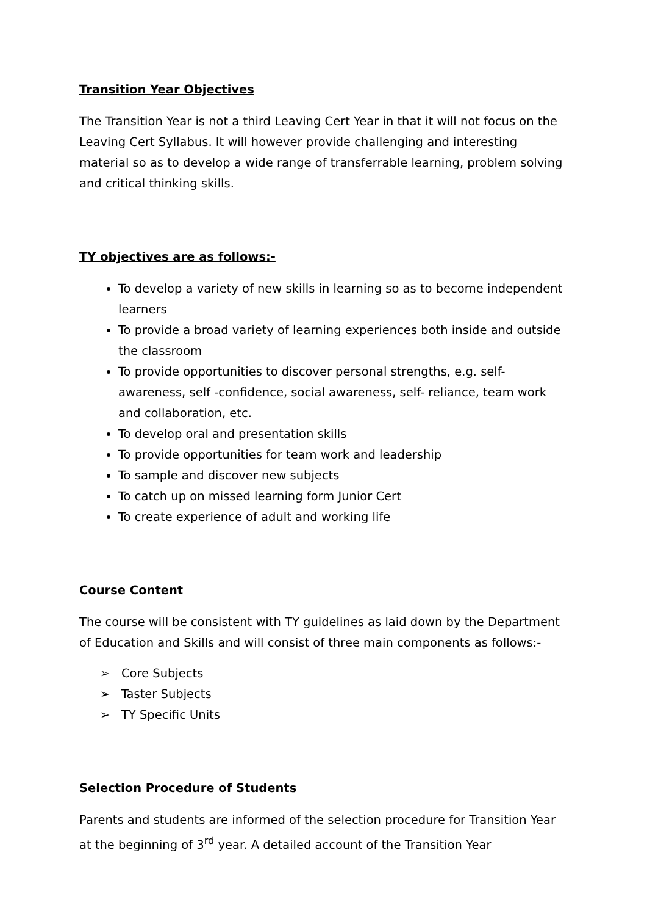Transition Year Objectives
The Transition Year is not a third Leaving Cert Year in that it will not focus on the Leaving Cert Syllabus. It will however provide challenging and interesting material so as to develop a wide range of transferrable learning, problem solving and critical thinking skills.
TY objectives are as follows:-
To develop a variety of new skills in learning so as to become independent learners
To provide a broad variety of learning experiences both inside and outside the classroom
To provide opportunities to discover personal strengths, e.g. self-awareness, self -confidence, social awareness, self- reliance, team work and collaboration, etc.
To develop oral and presentation skills
To provide opportunities for team work and leadership
To sample and discover new subjects
To catch up on missed learning form Junior Cert
To create experience of adult and working life
Course Content
The course will be consistent with TY guidelines as laid down by the Department of Education and Skills and will consist of three main components as follows:-
➢ Core Subjects
➢ Taster Subjects
➢ TY Specific Units
Selection Procedure of Students
Parents and students are informed of the selection procedure for Transition Year at the beginning of 3<sup>rd</sup> year. A detailed account of the Transition Year